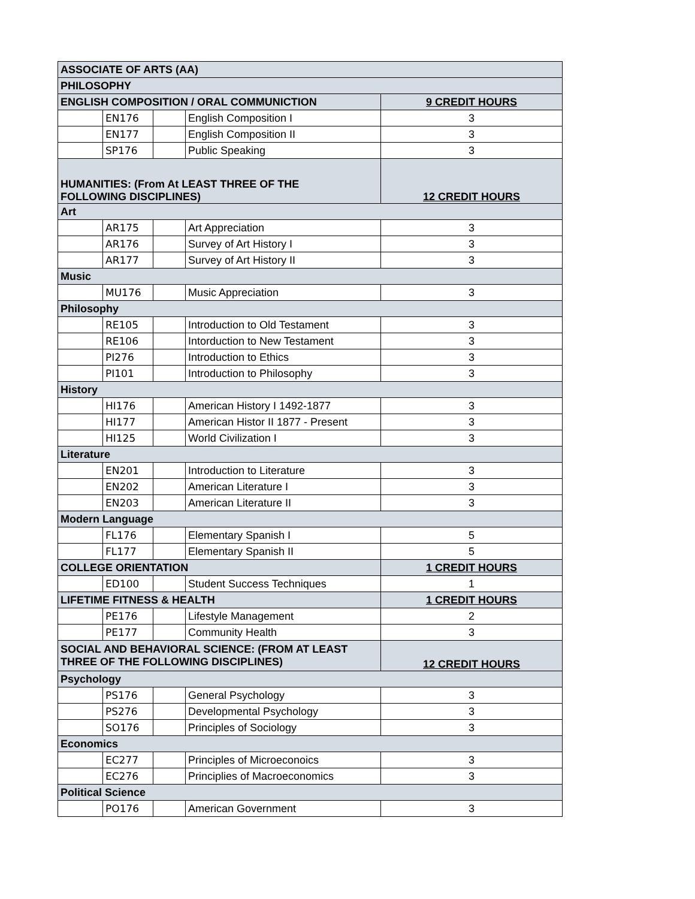| ASSOCIATE OF ARTS (AA) | | | | |
| --- | --- | --- | --- | --- |
| PHILOSOPHY | | | | |
| ENGLISH COMPOSITION / ORAL COMMUNICTION | | | | 9 CREDIT HOURS |
| | EN176 | | English Composition I | 3 |
| | EN177 | | English Composition II | 3 |
| | SP176 | | Public Speaking | 3 |
| HUMANITIES: (From At LEAST THREE OF THE FOLLOWING DISCIPLINES) | | | | 12 CREDIT HOURS |
| Art | | | | |
| | AR175 | | Art Appreciation | 3 |
| | AR176 | | Survey of Art History I | 3 |
| | AR177 | | Survey of Art History II | 3 |
| Music | | | | |
| | MU176 | | Music Appreciation | 3 |
| Philosophy | | | | |
| | RE105 | | Introduction to Old Testament | 3 |
| | RE106 | | Intorduction to New Testament | 3 |
| | PI276 | | Introduction to Ethics | 3 |
| | PI101 | | Introduction to Philosophy | 3 |
| History | | | | |
| | HI176 | | American History I 1492-1877 | 3 |
| | HI177 | | American Histor II 1877 - Present | 3 |
| | HI125 | | World Civilization I | 3 |
| Literature | | | | |
| | EN201 | | Introduction to Literature | 3 |
| | EN202 | | American Literature I | 3 |
| | EN203 | | American Literature II | 3 |
| Modern Language | | | | |
| | FL176 | | Elementary Spanish I | 5 |
| | FL177 | | Elementary Spanish II | 5 |
| COLLEGE ORIENTATION | | | | 1 CREDIT HOURS |
| | ED100 | | Student Success Techniques | 1 |
| LIFETIME FITNESS & HEALTH | | | | 1 CREDIT HOURS |
| | PE176 | | Lifestyle Management | 2 |
| | PE177 | | Community Health | 3 |
| SOCIAL AND BEHAVIORAL SCIENCE: (FROM AT LEAST THREE OF THE FOLLOWING DISCIPLINES) | | | | 12 CREDIT HOURS |
| Psychology | | | | |
| | PS176 | | General Psychology | 3 |
| | PS276 | | Developmental Psychology | 3 |
| | SO176 | | Principles of Sociology | 3 |
| Economics | | | | |
| | EC277 | | Principles of Microeconoics | 3 |
| | EC276 | | Principlies of Macroeconomics | 3 |
| Political Science | | | | |
| | PO176 | | American Government | 3 |